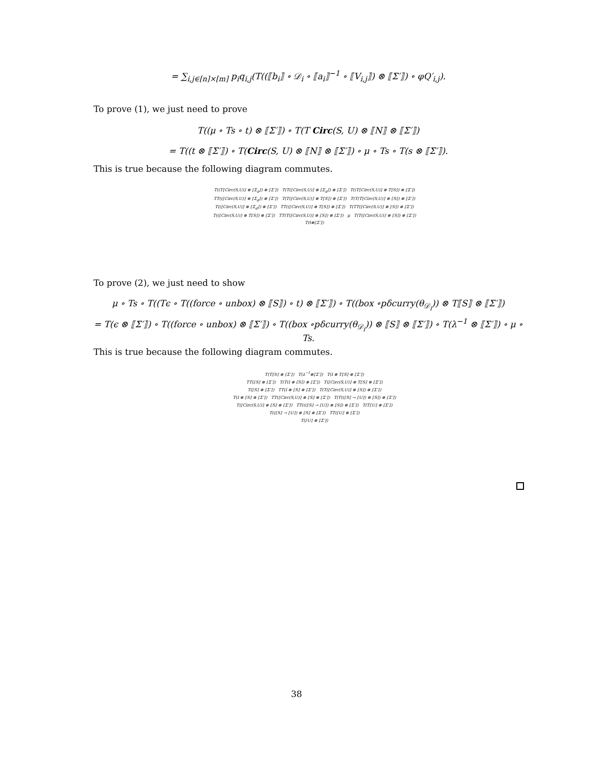= ∑<sub>i,j∈[n]×[m]</sub> p<sub>i</sub>q<sub>i,j</sub>(T((⟦b<sub>i</sub>⟧ ∘ 𝒟<sub>i</sub> ∘ ⟦a<sub>i</sub>⟧<sup>−1</sup> ∘ ⟦V<sub>i,j</sub>⟧) ⊗ ⟦Σ′⟧) ∘ φQ′<sub>i,j</sub>).
To prove (1), we just need to prove
T((μ ∘ Ts ∘ t) ⊗ ⟦Σ′⟧) ∘ T(T Circ(S, U) ⊗ ⟦N⟧ ⊗ ⟦Σ′⟧)
= T((t ⊗ ⟦Σ′⟧) ∘ T(Circ(S, U) ⊗ ⟦N⟧ ⊗ ⟦Σ′⟧) ∘ μ ∘ Ts ∘ T(s ⊗ ⟦Σ′⟧).
This is true because the following diagram commutes.
T((T⟦Circ(S,U)⟧ ⊗ ⟦Σ<sub>d</sub>⟧) ⊗ ⟦Σ′⟧) T(T(⟦Circ(S,U)⟧ ⊗ ⟦Σ<sub>d</sub>⟧) ⊗ ⟦Σ′⟧) T((T⟦Circ(S,U)⟧ ⊗ T⟦S⟧) ⊗ ⟦Σ′⟧)
TT((⟦Circ(S,U)⟧ ⊗ ⟦Σ<sub>d</sub>⟧) ⊗ ⟦Σ′⟧) T(T(⟦Circ(S,U)⟧ ⊗ T⟦S⟧) ⊗ ⟦Σ′⟧) T(T(T⟦Circ(S,U)⟧ ⊗ ⟦S⟧) ⊗ ⟦Σ′⟧)
T((⟦Circ(S,U)⟧ ⊗ ⟦Σ<sub>d</sub>⟧) ⊗ ⟦Σ′⟧) TT((⟦Circ(S,U)⟧ ⊗ T⟦S⟧) ⊗ ⟦Σ′⟧) T(TT(⟦Circ(S,U)⟧ ⊗ ⟦S⟧) ⊗ ⟦Σ′⟧)
T((⟦Circ(S,U)⟧ ⊗ T⟦S⟧) ⊗ ⟦Σ′⟧) TT(T(⟦Circ(S,U)⟧ ⊗ ⟦S⟧) ⊗ ⟦Σ′⟧) μ T(T(⟦Circ(S,U)⟧ ⊗ ⟦S⟧) ⊗ ⟦Σ′⟧)
T(t⊗⟦Σ′⟧)
To prove (2), we just need to show
μ ∘ Ts ∘ T((Tϵ ∘ T((force ∘ unbox) ⊗ ⟦S⟧) ∘ t) ⊗ ⟦Σ′⟧) ∘ T((box ∘pδcurry(θ<sub>𝒟<sub>i</sub></sub>)) ⊗ T⟦S⟧ ⊗ ⟦Σ′⟧)
= T(ϵ ⊗ ⟦Σ′⟧) ∘ T((force ∘ unbox) ⊗ ⟦Σ′⟧) ∘ T((box ∘pδcurry(θ<sub>𝒟<sub>i</sub></sub>)) ⊗ ⟦S⟧ ⊗ ⟦Σ′⟧) ∘ T(λ<sup>−1</sup> ⊗ ⟦Σ′⟧) ∘ μ ∘ Ts.
This is true because the following diagram commutes.
T(T⟦S⟧ ⊗ ⟦Σ′⟧) T(λ<sup>−1</sup>⊗⟦Σ′⟧) T(I ⊗ T⟦S⟧ ⊗ ⟦Σ′⟧)
TT(⟦S⟧ ⊗ ⟦Σ′⟧) T(T(I ⊗ ⟦S⟧) ⊗ ⟦Σ′⟧) T(⟦Circ(S,U)⟧ ⊗ T⟦S⟧ ⊗ ⟦Σ′⟧)
T(⟦S⟧ ⊗ ⟦Σ′⟧) TT(I ⊗ ⟦S⟧ ⊗ ⟦Σ′⟧) T(T(⟦Circ(S,U)⟧ ⊗ ⟦S⟧) ⊗ ⟦Σ′⟧)
T(I ⊗ ⟦S⟧ ⊗ ⟦Σ′⟧) TT(⟦Circ(S,U)⟧ ⊗ ⟦S⟧ ⊗ ⟦Σ′⟧) T(T((⟦S⟧ ⊸ ⟦U⟧) ⊗ ⟦S⟧) ⊗ ⟦Σ′⟧)
T(⟦Circ(S,U)⟧ ⊗ ⟦S⟧ ⊗ ⟦Σ′⟧) TT(((⟦S⟧ ⊸ ⟦U⟧) ⊗ ⟦S⟧) ⊗ ⟦Σ′⟧) T(T⟦U⟧ ⊗ ⟦Σ′⟧)
T((⟦S⟧ ⊸ ⟦U⟧) ⊗ ⟦S⟧ ⊗ ⟦Σ′⟧) TT(⟦U⟧ ⊗ ⟦Σ′⟧)
T(⟦U⟧ ⊗ ⟦Σ′⟧)
38